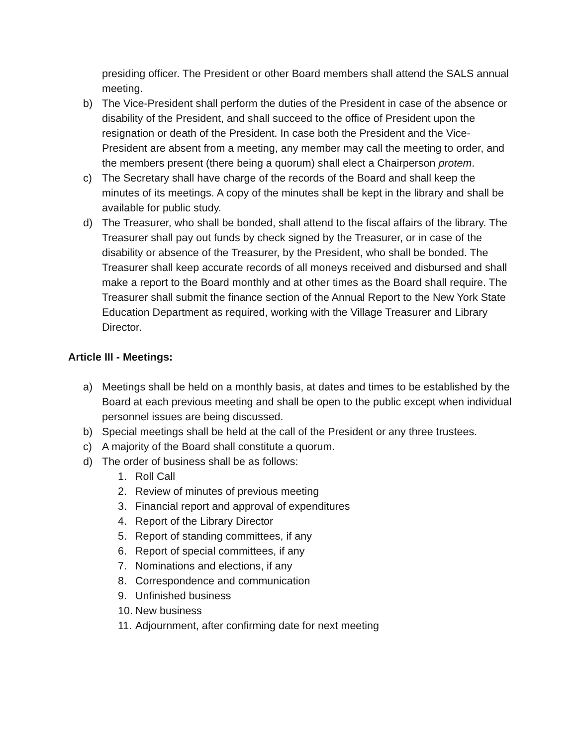presiding officer. The President or other Board members shall attend the SALS annual meeting.
b) The Vice-President shall perform the duties of the President in case of the absence or disability of the President, and shall succeed to the office of President upon the resignation or death of the President. In case both the President and the Vice-President are absent from a meeting, any member may call the meeting to order, and the members present (there being a quorum) shall elect a Chairperson protem.
c) The Secretary shall have charge of the records of the Board and shall keep the minutes of its meetings. A copy of the minutes shall be kept in the library and shall be available for public study.
d) The Treasurer, who shall be bonded, shall attend to the fiscal affairs of the library. The Treasurer shall pay out funds by check signed by the Treasurer, or in case of the disability or absence of the Treasurer, by the President, who shall be bonded. The Treasurer shall keep accurate records of all moneys received and disbursed and shall make a report to the Board monthly and at other times as the Board shall require. The Treasurer shall submit the finance section of the Annual Report to the New York State Education Department as required, working with the Village Treasurer and Library Director.
Article III - Meetings:
a) Meetings shall be held on a monthly basis, at dates and times to be established by the Board at each previous meeting and shall be open to the public except when individual personnel issues are being discussed.
b) Special meetings shall be held at the call of the President or any three trustees.
c) A majority of the Board shall constitute a quorum.
d) The order of business shall be as follows:
1. Roll Call
2. Review of minutes of previous meeting
3. Financial report and approval of expenditures
4. Report of the Library Director
5. Report of standing committees, if any
6. Report of special committees, if any
7. Nominations and elections, if any
8. Correspondence and communication
9. Unfinished business
10.
New business
11.
Adjournment, after confirming date for next meeting